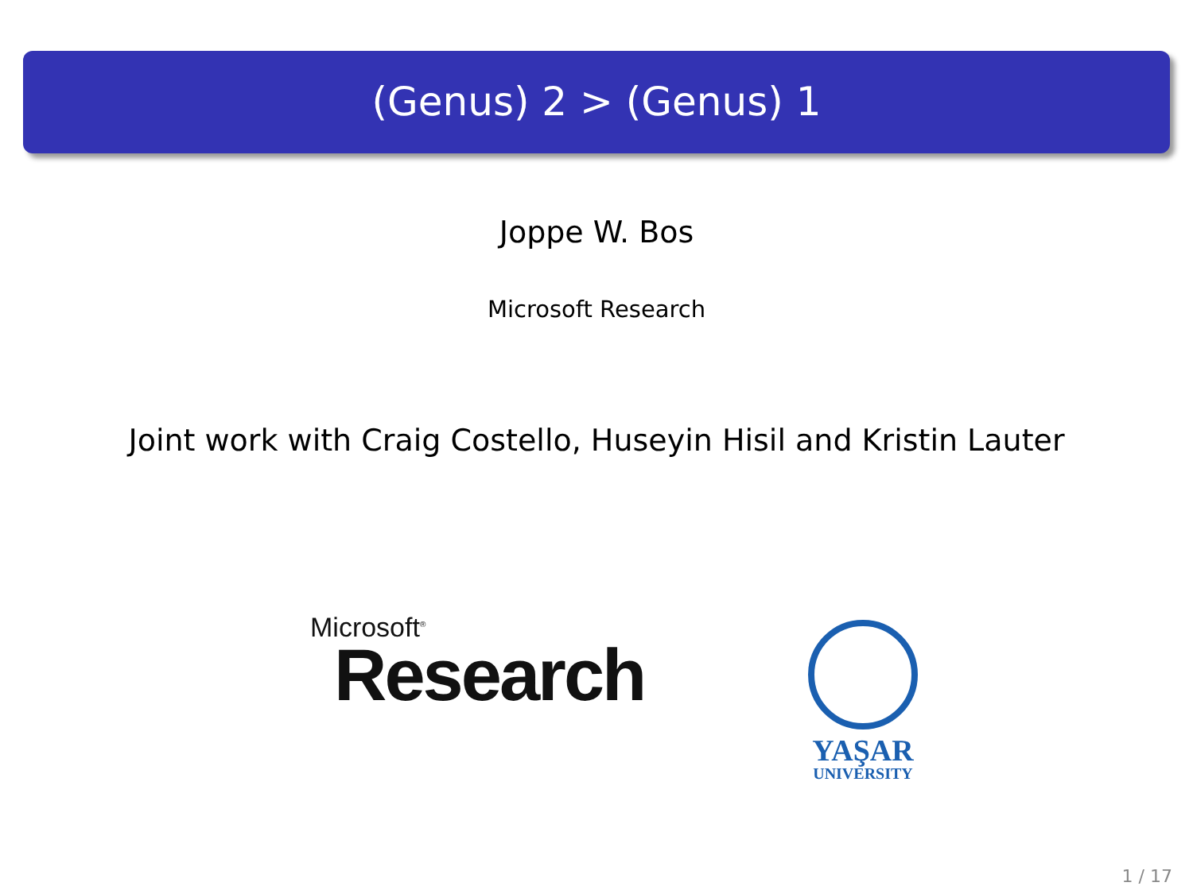(Genus) 2 > (Genus) 1
Joppe W. Bos
Microsoft Research
Joint work with Craig Costello, Huseyin Hisil and Kristin Lauter
Microsoft<sup>®</sup>
Research
YAŞAR
UNIVERSITY
1 / 17